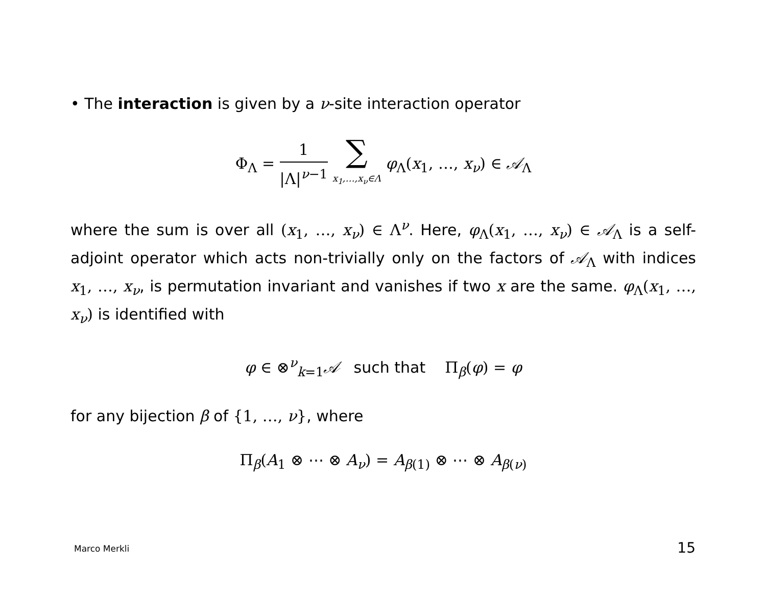• The interaction is given by a ν-site interaction operator
Φ<sub>Λ</sub> = 1 |Λ|<sup>ν−1</sup> ∑ x<sub>1</sub>,…,x<sub>ν</sub>∈Λ φ<sub>Λ</sub>(x<sub>1</sub>, …, x<sub>ν</sub>) ∈ 𝒜<sub>Λ</sub>
where the sum is over all (x<sub>1</sub>, …, x<sub>ν</sub>) ∈ Λ<sup>ν</sup>. Here, φ<sub>Λ</sub>(x<sub>1</sub>, …, x<sub>ν</sub>) ∈ 𝒜<sub>Λ</sub> is a self-adjoint operator which acts non-trivially only on the factors of 𝒜<sub>Λ</sub> with indices x<sub>1</sub>, …, x<sub>ν</sub>, is permutation invariant and vanishes if two x are the same. φ<sub>Λ</sub>(x<sub>1</sub>, …, x<sub>ν</sub>) is identified with
φ ∈ ⊗<sup>ν</sup><sub>k=1</sub>𝒜 such that Π<sub>β</sub>(φ) = φ
for any bijection β of {1, …, ν}, where
Π<sub>β</sub>(A<sub>1</sub> ⊗ ⋯ ⊗ A<sub>ν</sub>) = A<sub>β(1)</sub> ⊗ ⋯ ⊗ A<sub>β(ν)</sub>
Marco Merkli 15